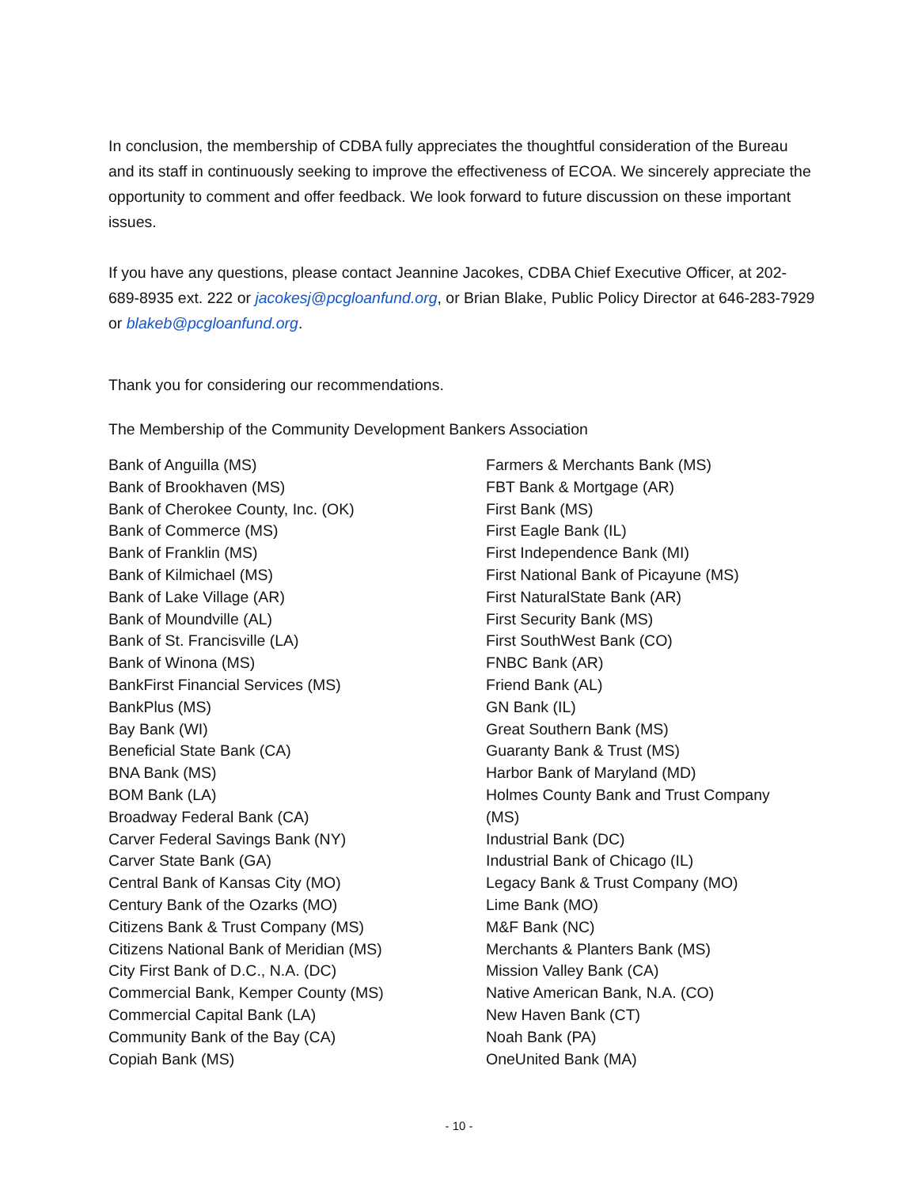In conclusion, the membership of CDBA fully appreciates the thoughtful consideration of the Bureau and its staff in continuously seeking to improve the effectiveness of ECOA. We sincerely appreciate the opportunity to comment and offer feedback. We look forward to future discussion on these important issues.
If you have any questions, please contact Jeannine Jacokes, CDBA Chief Executive Officer, at 202-689-8935 ext. 222 or jacokesj@pcgloanfund.org, or Brian Blake, Public Policy Director at 646-283-7929 or blakeb@pcgloanfund.org.
Thank you for considering our recommendations.
The Membership of the Community Development Bankers Association
Bank of Anguilla (MS)
Bank of Brookhaven (MS)
Bank of Cherokee County, Inc. (OK)
Bank of Commerce (MS)
Bank of Franklin (MS)
Bank of Kilmichael (MS)
Bank of Lake Village (AR)
Bank of Moundville (AL)
Bank of St. Francisville (LA)
Bank of Winona (MS)
BankFirst Financial Services (MS)
BankPlus (MS)
Bay Bank (WI)
Beneficial State Bank (CA)
BNA Bank (MS)
BOM Bank (LA)
Broadway Federal Bank (CA)
Carver Federal Savings Bank (NY)
Carver State Bank (GA)
Central Bank of Kansas City (MO)
Century Bank of the Ozarks (MO)
Citizens Bank & Trust Company (MS)
Citizens National Bank of Meridian (MS)
City First Bank of D.C., N.A. (DC)
Commercial Bank, Kemper County (MS)
Commercial Capital Bank (LA)
Community Bank of the Bay (CA)
Copiah Bank (MS)
Farmers & Merchants Bank (MS)
FBT Bank & Mortgage (AR)
First Bank (MS)
First Eagle Bank (IL)
First Independence Bank (MI)
First National Bank of Picayune (MS)
First NaturalState Bank (AR)
First Security Bank (MS)
First SouthWest Bank (CO)
FNBC Bank (AR)
Friend Bank (AL)
GN Bank (IL)
Great Southern Bank (MS)
Guaranty Bank & Trust (MS)
Harbor Bank of Maryland (MD)
Holmes County Bank and Trust Company (MS)
Industrial Bank (DC)
Industrial Bank of Chicago (IL)
Legacy Bank & Trust Company (MO)
Lime Bank (MO)
M&F Bank (NC)
Merchants & Planters Bank (MS)
Mission Valley Bank (CA)
Native American Bank, N.A. (CO)
New Haven Bank (CT)
Noah Bank (PA)
OneUnited Bank (MA)
- 10 -